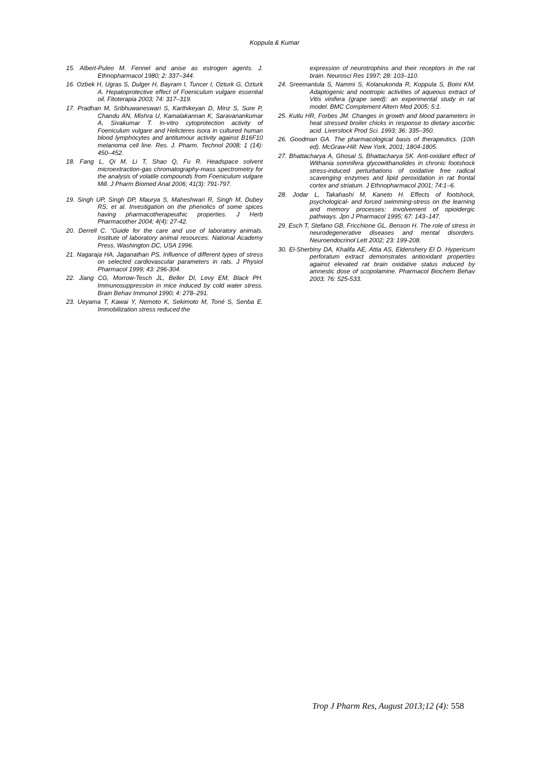Koppula & Kumar
15. Albert-Puleo M. Fennel and anise as estrogen agents. J. Ethnopharmacol 1980; 2: 337–344.
16. Ozbek H, Ugras S, Dulger H, Bayram I, Tuncer I, Ozturk G, Ozturk A. Hepatoprotective effect of Foeniculum vulgare essential oil. Fitoterapia 2003; 74: 317–319.
17. Pradhan M, Sribhuwaneswari S, Karthikeyan D, Minz S, Sure P, Chandu AN, Mishra U, Kamalakannan K, Saravanankumar A, Sivakumar T. In-vitro cytoprotection activity of Foeniculum vulgare and Helicteres isora in cultured human blood lymphocytes and antitumour activity against B16F10 melanoma cell line. Res. J. Pharm. Technol 2008; 1 (14): 450–452.
18. Fang L, Qi M, Li T, Shao Q, Fu R. Headspace solvent microextraction-gas chromatography-mass spectrometry for the analysis of volatile compounds from Foeniculum vulgare Mill. J Pharm Biomed Anal 2006; 41(3): 791-797.
19. Singh UP, Singh DP, Maurya S, Maheshwari R, Singh M, Dubey RS, et al. Investigation on the phenolics of some spices having pharmacotherapeuthic properties. J Herb Pharmacother 2004; 4(4): 27-42.
20. Derrell C. “Guide for the care and use of laboratory animals. Institute of laboratory animal resources. National Academy Press, Washington DC, USA 1996.
21. Nagaraja HA, Jaganathan PS. Influence of different types of stress on selected cardiovascular parameters in rats. J Physiol Pharmacol 1999; 43: 296-304.
22. Jiang CG, Morrow-Tesch JL, Beller DI, Levy EM, Black PH. Immunosuppression in mice induced by cold water stress. Brain Behav Immunol 1990; 4: 278–291.
23. Ueyama T, Kawai Y, Nemoto K, Sekimoto M, Toné S, Senba E. Immobilization stress reduced the
expression of neurotrophins and their receptors in the rat brain. Neurosci Res 1997; 28: 103–110.
24. Sreemantula S, Nammi S, Kolanukonda R, Koppula S, Boini KM. Adaptogenic and nootropic activities of aqueous extract of Vitis vinifera (grape seed): an experimental study in rat model. BMC Complement Altern Med 2005; 5:1.
25. Kutlu HR, Forbes JM. Changes in growth and blood parameters in heat stressed broiler chicks in response to dietary ascorbic acid. Liverstock Prod Sci. 1993; 36: 335–350.
26. Goodman GA. The pharmacological basis of therapeutics. (10th ed). McGraw-Hill: New York, 2001; 1804-1805.
27. Bhattacharya A, Ghosal S, Bhattacharya SK. Anti-oxidant effect of Withania somnifera glycowithanolides in chronic footshock stress-induced perturbations of oxidative free radical scavenging enzymes and lipid peroxidation in rat frontal cortex and striatum. J Ethnopharmacol 2001; 74:1–6.
28. Jodar L, Takahashi M, Kaneto H. Effects of footshock, psychological- and forced swimming-stress on the learning and memory processes: involvement of opioidergic pathways. Jpn J Pharmacol 1995; 67: 143–147.
29. Esch T, Stefano GB, Fricchione GL, Benson H. The role of stress in neurodegenerative diseases and mental disorders. Neuroendocrinol Lett 2002; 23: 199-208.
30. El-Sherbiny DA, Khalifa AE, Attia AS, Eldenshery El D. Hypericum perforatum extract demonstrates antioxidant properties against elevated rat brain oxidative status induced by amnestic dose of scopolamine. Pharmacol Biochem Behav 2003; 76: 525-533.
Trop J Pharm Res, August 2013;12 (4): 558